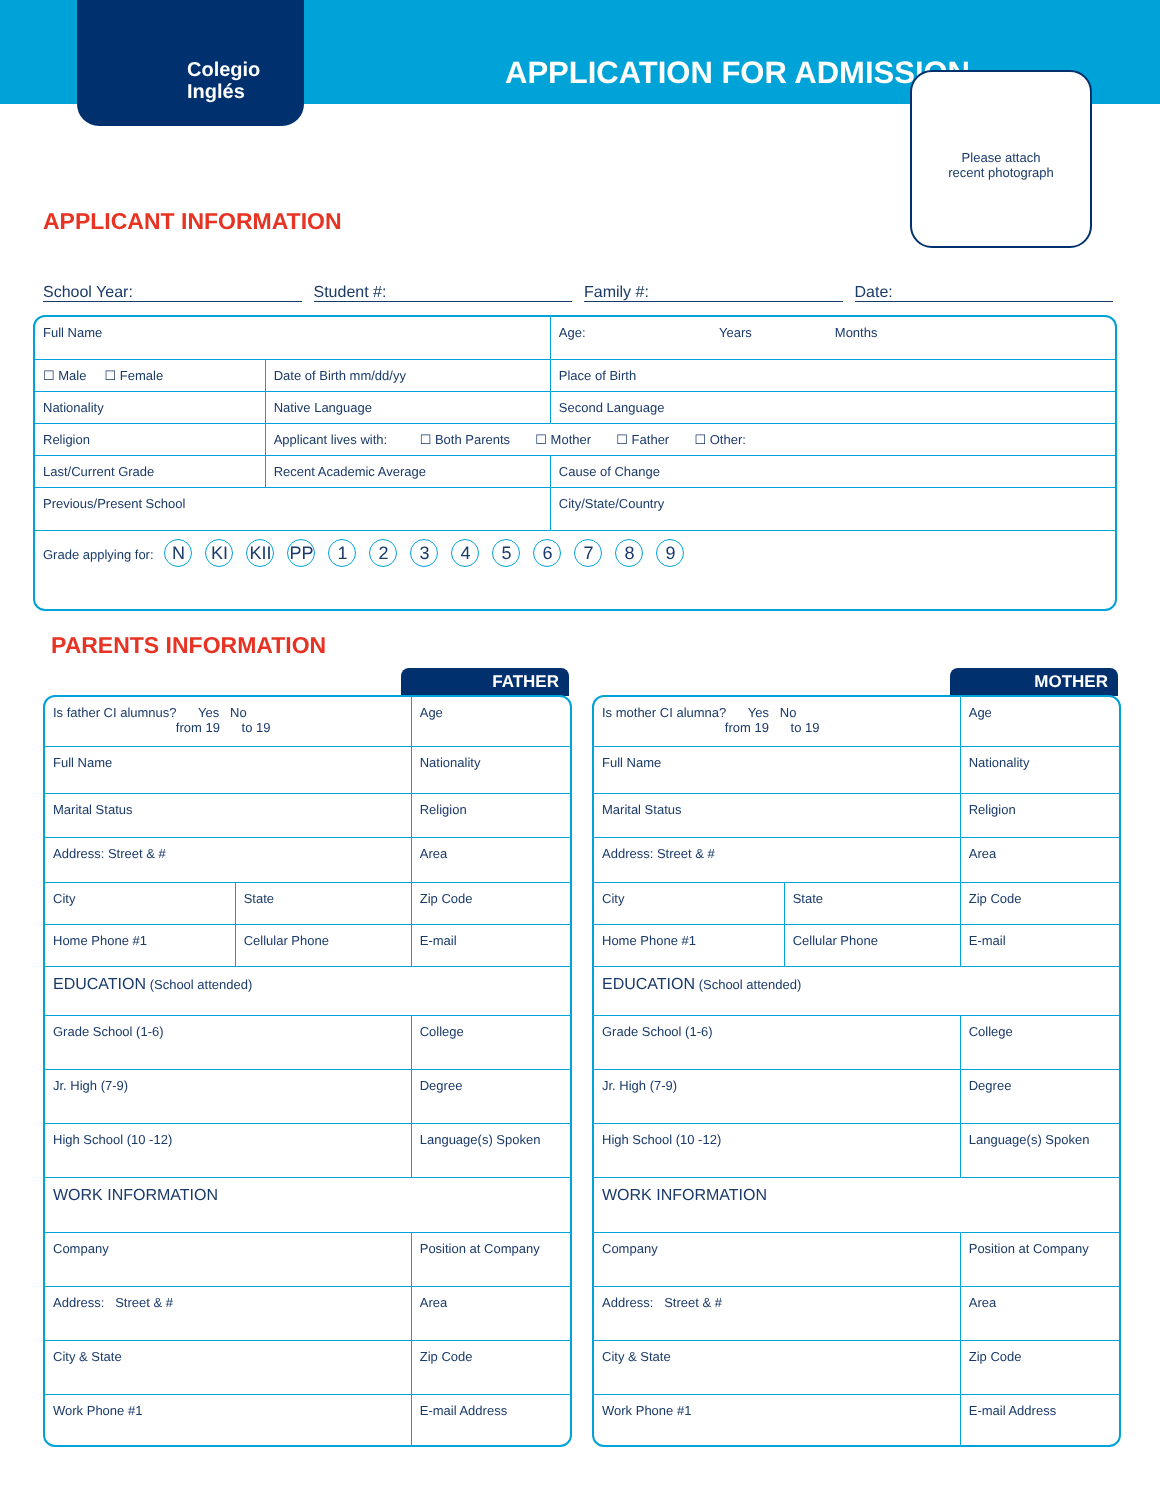Colegio
Inglés
APPLICATION FOR ADMISSION
Please attach
recent photograph
APPLICANT INFORMATION
School Year: Student #: Family #: Date:
| Full Name | | Age: Years Months |
| ☐ Male ☐ Female | Date of Birth mm/dd/yy | Place of Birth |
| Nationality | Native Language | Second Language |
| Religion | Applicant lives with: ☐ Both Parents ☐ Mother ☐ Father ☐ Other: | |
| Last/Current Grade | Recent Academic Average | Cause of Change |
| Previous/Present School | | City/State/Country |
| Grade applying for: N KI KII PP 1 2 3 4 5 6 7 8 9 | | |
PARENTS INFORMATION
FATHER MOTHER
| Is father CI alumnus? Yes No from 19 to 19 | | Age |
| Full Name | | Nationality |
| Marital Status | | Religion |
| Address: Street & # | | Area |
| City | State | Zip Code |
| Home Phone #1 | Cellular Phone | E-mail |
| EDUCATION (School attended) | | |
| Grade School (1-6) | | College |
| Jr. High (7-9) | | Degree |
| High School (10 -12) | | Language(s) Spoken |
| WORK INFORMATION | | |
| Company | | Position at Company |
| Address: Street & # | | Area |
| City & State | | Zip Code |
| Work Phone #1 | | E-mail Address |
| Is mother CI alumna? Yes No from 19 to 19 | | Age |
| Full Name | | Nationality |
| Marital Status | | Religion |
| Address: Street & # | | Area |
| City | State | Zip Code |
| Home Phone #1 | Cellular Phone | E-mail |
| EDUCATION (School attended) | | |
| Grade School (1-6) | | College |
| Jr. High (7-9) | | Degree |
| High School (10 -12) | | Language(s) Spoken |
| WORK INFORMATION | | |
| Company | | Position at Company |
| Address: Street & # | | Area |
| City & State | | Zip Code |
| Work Phone #1 | | E-mail Address |